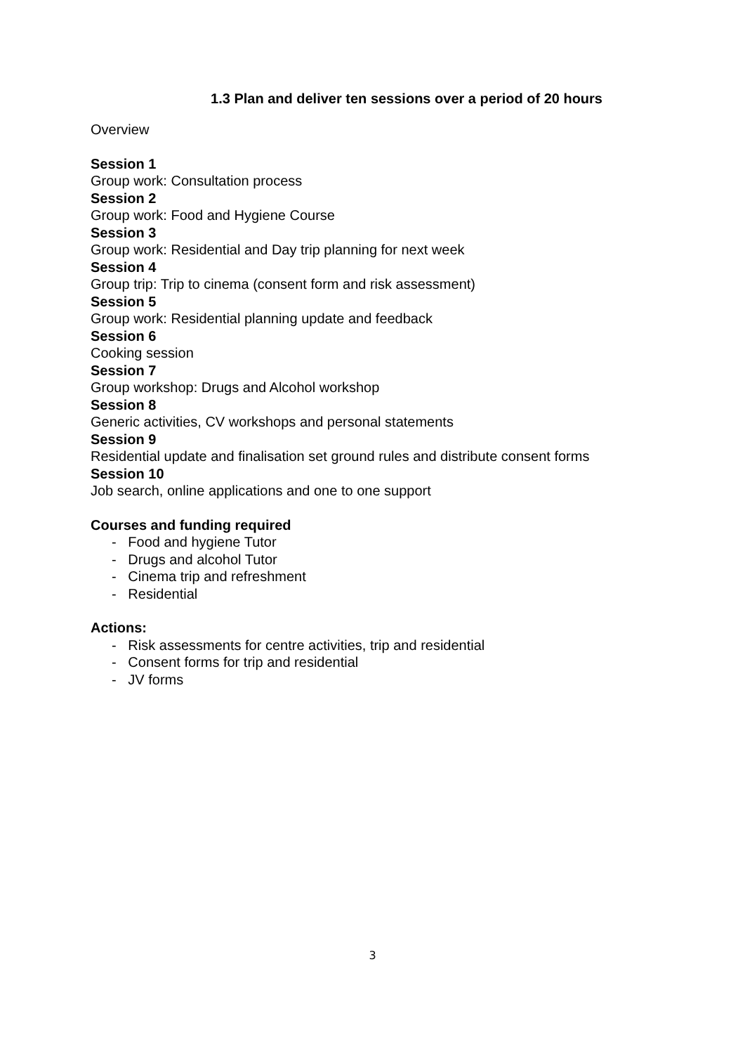1.3 Plan and deliver ten sessions over a period of 20 hours
Overview
Session 1
Group work: Consultation process
Session 2
Group work: Food and Hygiene Course
Session 3
Group work: Residential and Day trip planning for next week
Session 4
Group trip: Trip to cinema (consent form and risk assessment)
Session 5
Group work: Residential planning update and feedback
Session 6
Cooking session
Session 7
Group workshop: Drugs and Alcohol workshop
Session 8
Generic activities, CV workshops and personal statements
Session 9
Residential update and finalisation set ground rules and distribute consent forms
Session 10
Job search, online applications and one to one support
Courses and funding required
- Food and hygiene Tutor
- Drugs and alcohol Tutor
- Cinema trip and refreshment
- Residential
Actions:
- Risk assessments for centre activities, trip and residential
- Consent forms for trip and residential
- JV forms
3